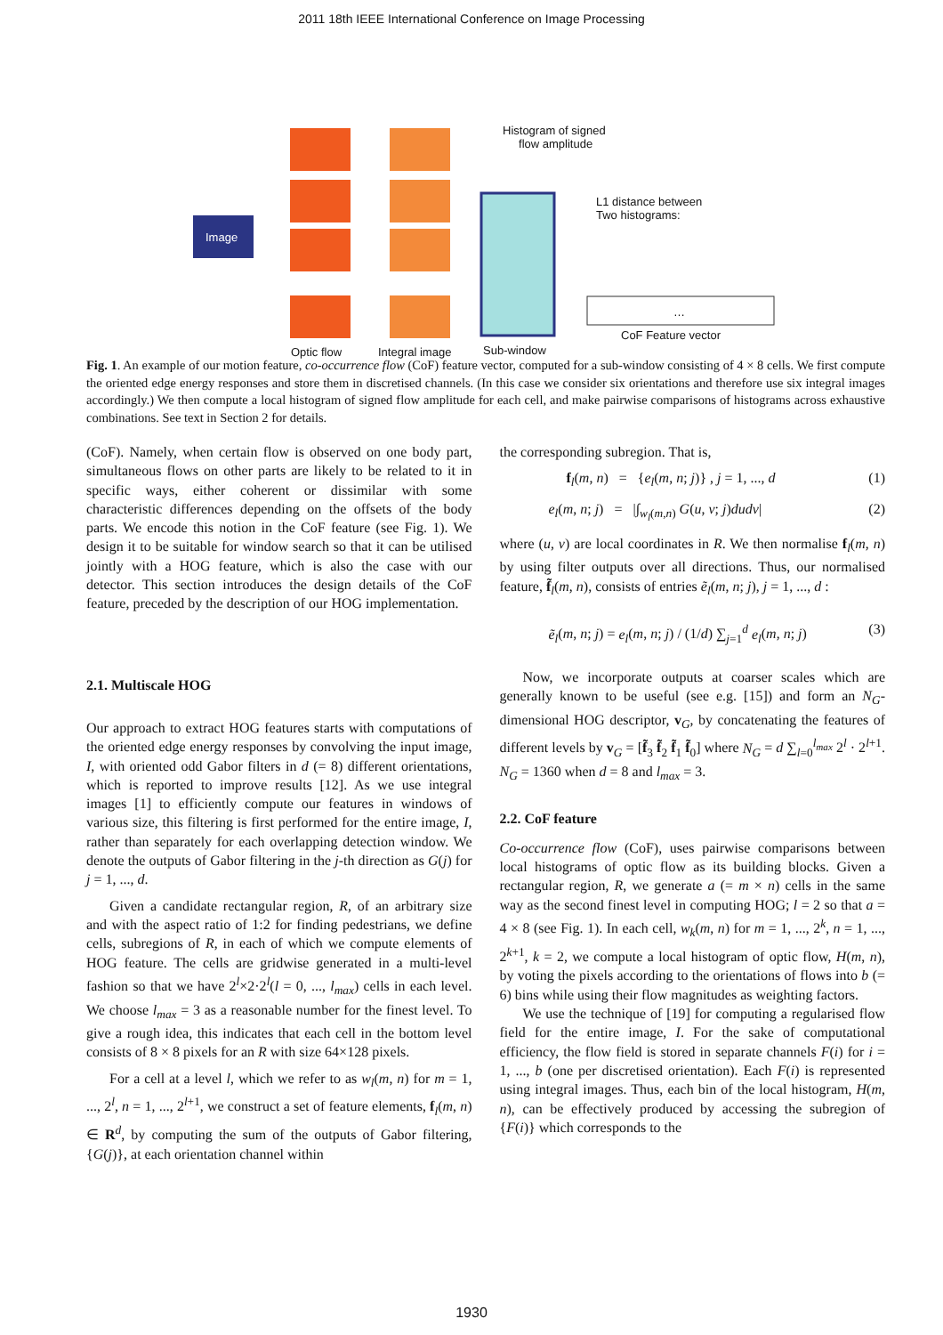2011 18th IEEE International Conference on Image Processing
Image
Histogram of signed
flow amplitude
L1 distance between
Two histograms:
…
CoF Feature vector
Optic flow Integral image Sub-window
Fig. 1. An example of our motion feature, co-occurrence flow (CoF) feature vector, computed for a sub-window consisting of 4 × 8 cells. We first compute the oriented edge energy responses and store them in discretised channels. (In this case we consider six orientations and therefore use six integral images accordingly.) We then compute a local histogram of signed flow amplitude for each cell, and make pairwise comparisons of histograms across exhaustive combinations. See text in Section 2 for details.
(CoF). Namely, when certain flow is observed on one body part, simultaneous flows on other parts are likely to be related to it in specific ways, either coherent or dissimilar with some characteristic differences depending on the offsets of the body parts. We encode this notion in the CoF feature (see Fig. 1). We design it to be suitable for window search so that it can be utilised jointly with a HOG feature, which is also the case with our detector. This section introduces the design details of the CoF feature, preceded by the description of our HOG implementation.
2.1. Multiscale HOG
Our approach to extract HOG features starts with computations of the oriented edge energy responses by convolving the input image, I, with oriented odd Gabor filters in d (= 8) different orientations, which is reported to improve results [12]. As we use integral images [1] to efficiently compute our features in windows of various size, this filtering is first performed for the entire image, I, rather than separately for each overlapping detection window. We denote the outputs of Gabor filtering in the j-th direction as G(j) for j = 1, ..., d.
Given a candidate rectangular region, R, of an arbitrary size and with the aspect ratio of 1:2 for finding pedestrians, we define cells, subregions of R, in each of which we compute elements of HOG feature. The cells are gridwise generated in a multi-level fashion so that we have 2<sup>l</sup>×2·2<sup>l</sup>(l = 0, ..., l<sub>max</sub>) cells in each level. We choose l<sub>max</sub> = 3 as a reasonable number for the finest level. To give a rough idea, this indicates that each cell in the bottom level consists of 8 × 8 pixels for an R with size 64×128 pixels.
For a cell at a level l, which we refer to as w<sub>l</sub>(m, n) for m = 1, ..., 2<sup>l</sup>, n = 1, ..., 2<sup>l+1</sup>, we construct a set of feature elements, f<sub>l</sub>(m, n) ∈ R<sup>d</sup>, by computing the sum of the outputs of Gabor filtering, {G(j)}, at each orientation channel within
the corresponding subregion. That is,
f<sub>l</sub>(m, n) = {e<sub>l</sub>(m, n; j)} , j = 1, ..., d (1)
e<sub>l</sub>(m, n; j) = |∫<sub>w<sub>l</sub>(m,n)</sub> G(u, v; j)dudv| (2)
where (u, v) are local coordinates in R. We then normalise f<sub>l</sub>(m, n) by using filter outputs over all directions. Thus, our normalised feature, f̃<sub>l</sub>(m, n), consists of entries ẽ<sub>l</sub>(m, n; j), j = 1, ..., d :
ẽ<sub>l</sub>(m, n; j) = e<sub>l</sub>(m, n; j) / (1/d) ∑<sub>j=1</sub><sup>d</sup> e<sub>l</sub>(m, n; j) (3)
Now, we incorporate outputs at coarser scales which are generally known to be useful (see e.g. [15]) and form an N<sub>G</sub>-dimensional HOG descriptor, v<sub>G</sub>, by concatenating the features of different levels by v<sub>G</sub> = [f̃<sub>3</sub> f̃<sub>2</sub> f̃<sub>1</sub> f̃<sub>0</sub>] where N<sub>G</sub> = d ∑<sub>l=0</sub><sup>l<sub>max</sub></sup> 2<sup>l</sup> · 2<sup>l+1</sup>. N<sub>G</sub> = 1360 when d = 8 and l<sub>max</sub> = 3.
2.2. CoF feature
Co-occurrence flow (CoF), uses pairwise comparisons between local histograms of optic flow as its building blocks. Given a rectangular region, R, we generate a (= m × n) cells in the same way as the second finest level in computing HOG; l = 2 so that a = 4 × 8 (see Fig. 1). In each cell, w<sub>k</sub>(m, n) for m = 1, ..., 2<sup>k</sup>, n = 1, ..., 2<sup>k+1</sup>, k = 2, we compute a local histogram of optic flow, H(m, n), by voting the pixels according to the orientations of flows into b (= 6) bins while using their flow magnitudes as weighting factors.
We use the technique of [19] for computing a regularised flow field for the entire image, I. For the sake of computational efficiency, the flow field is stored in separate channels F(i) for i = 1, ..., b (one per discretised orientation). Each F(i) is represented using integral images. Thus, each bin of the local histogram, H(m, n), can be effectively produced by accessing the subregion of {F(i)} which corresponds to the
1930